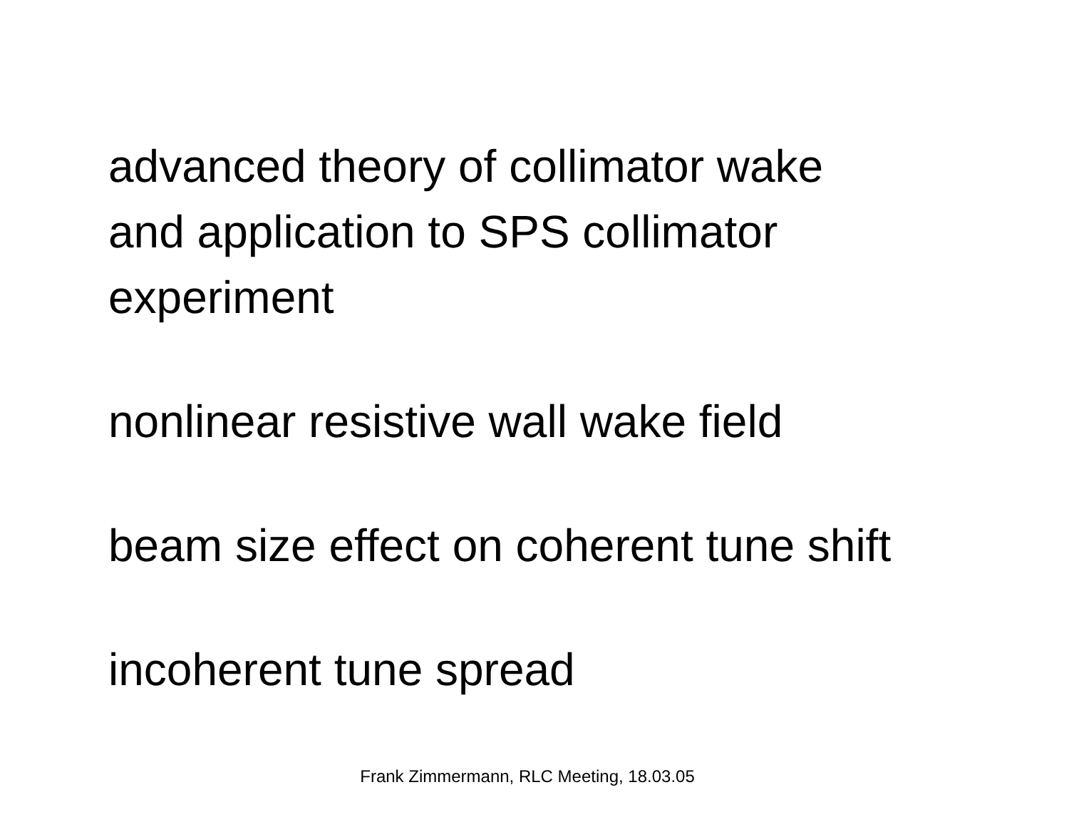advanced theory of collimator wake
and application to SPS collimator
experiment
nonlinear resistive wall wake field
beam size effect on coherent tune shift
incoherent tune spread
Frank Zimmermann, RLC Meeting, 18.03.05